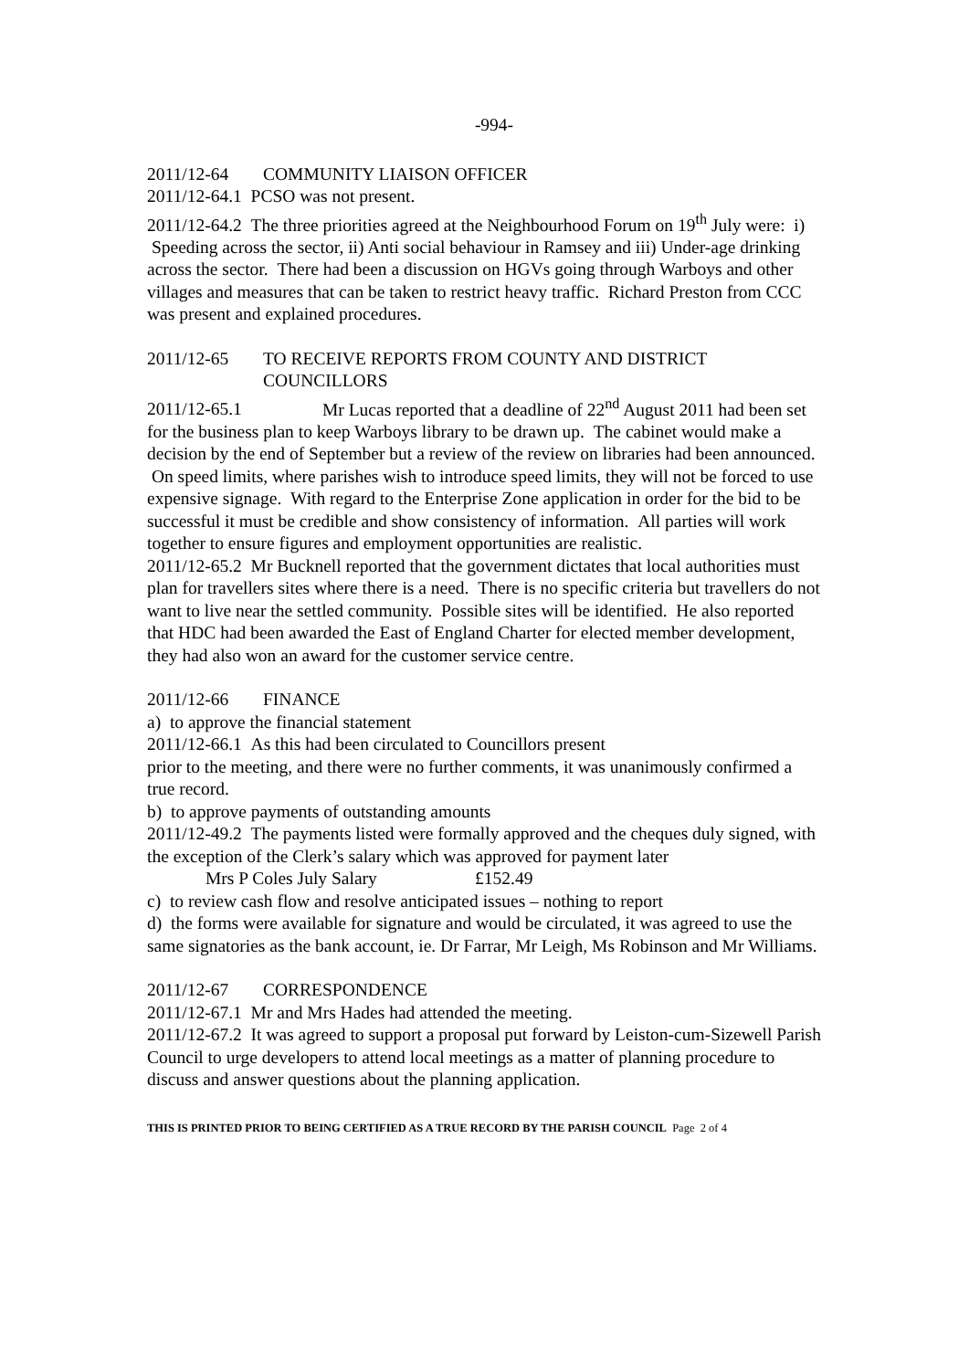-994-
2011/12-64 COMMUNITY LIAISON OFFICER
2011/12-64.1 PCSO was not present.
2011/12-64.2 The three priorities agreed at the Neighbourhood Forum on 19<sup>th</sup> July were: i) Speeding across the sector, ii) Anti social behaviour in Ramsey and iii) Under-age drinking across the sector. There had been a discussion on HGVs going through Warboys and other villages and measures that can be taken to restrict heavy traffic. Richard Preston from CCC was present and explained procedures.
2011/12-65 TO RECEIVE REPORTS FROM COUNTY AND DISTRICT
COUNCILLORS
2011/12-65.1 Mr Lucas reported that a deadline of 22<sup>nd</sup> August 2011 had been set for the business plan to keep Warboys library to be drawn up. The cabinet would make a decision by the end of September but a review of the review on libraries had been announced. On speed limits, where parishes wish to introduce speed limits, they will not be forced to use expensive signage. With regard to the Enterprise Zone application in order for the bid to be successful it must be credible and show consistency of information. All parties will work together to ensure figures and employment opportunities are realistic.
2011/12-65.2 Mr Bucknell reported that the government dictates that local authorities must plan for travellers sites where there is a need. There is no specific criteria but travellers do not want to live near the settled community. Possible sites will be identified. He also reported that HDC had been awarded the East of England Charter for elected member development, they had also won an award for the customer service centre.
2011/12-66 FINANCE
a) to approve the financial statement
2011/12-66.1 As this had been circulated to Councillors present
prior to the meeting, and there were no further comments, it was unanimously confirmed a true record.
b) to approve payments of outstanding amounts
2011/12-49.2 The payments listed were formally approved and the cheques duly signed, with the exception of the Clerk’s salary which was approved for payment later
Mrs P Coles July Salary £152.49
c) to review cash flow and resolve anticipated issues – nothing to report
d) the forms were available for signature and would be circulated, it was agreed to use the same signatories as the bank account, ie. Dr Farrar, Mr Leigh, Ms Robinson and Mr Williams.
2011/12-67 CORRESPONDENCE
2011/12-67.1 Mr and Mrs Hades had attended the meeting.
2011/12-67.2 It was agreed to support a proposal put forward by Leiston-cum-Sizewell Parish Council to urge developers to attend local meetings as a matter of planning procedure to discuss and answer questions about the planning application.
THIS IS PRINTED PRIOR TO BEING CERTIFIED AS A TRUE RECORD BY THE PARISH COUNCIL Page 2 of 4